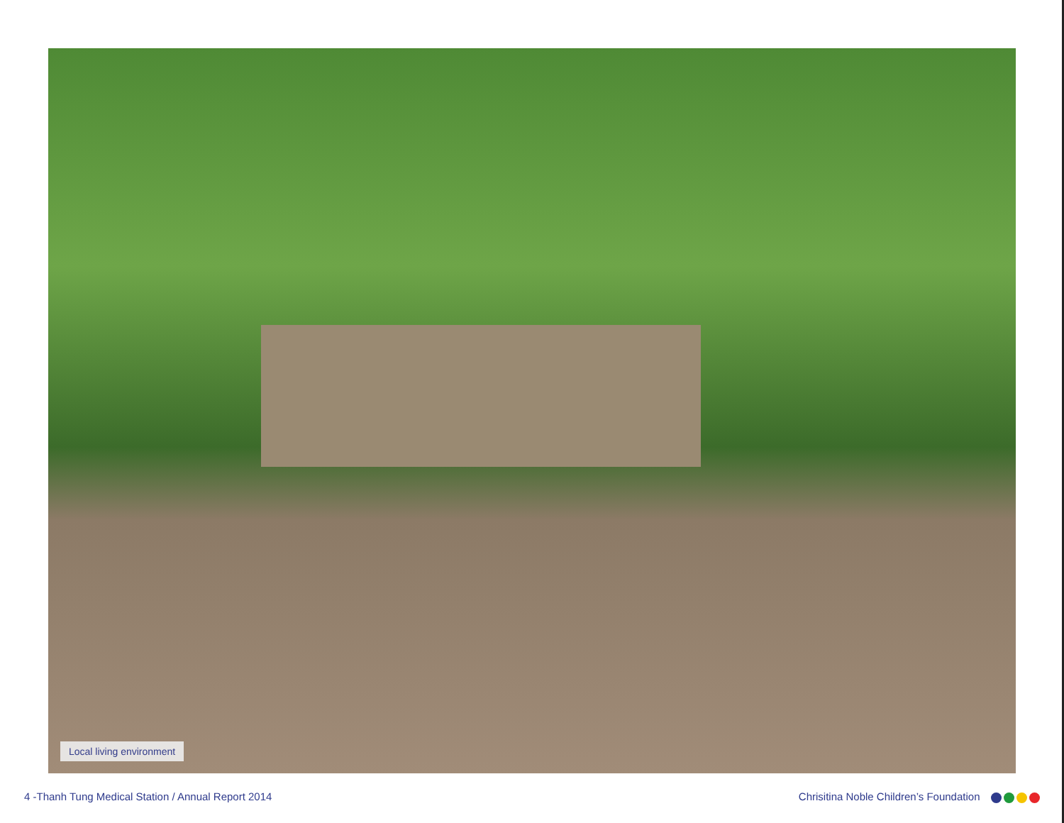Local living environment
4 -Thanh Tung Medical Station / Annual Report 2014
Chrisitina Noble Children’s Foundation